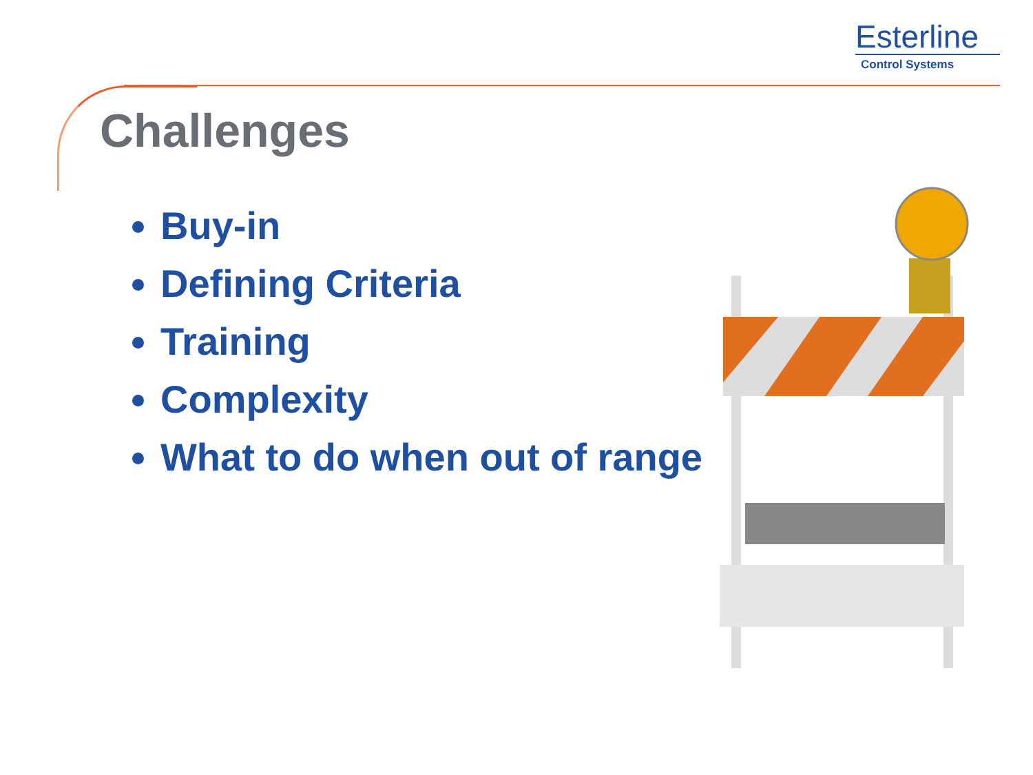Esterline
Control Systems
Challenges
Buy-in
Defining Criteria
Training
Complexity
What to do when out of range